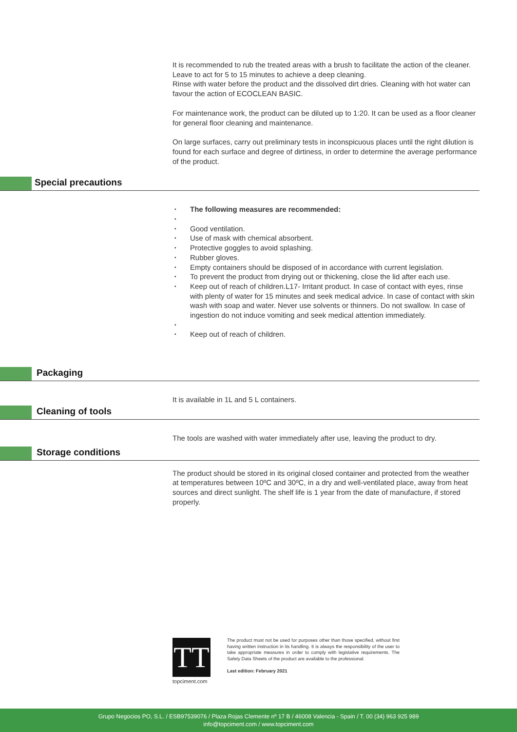It is recommended to rub the treated areas with a brush to facilitate the action of the cleaner. Leave to act for 5 to 15 minutes to achieve a deep cleaning.
Rinse with water before the product and the dissolved dirt dries. Cleaning with hot water can favour the action of ECOCLEAN BASIC.
For maintenance work, the product can be diluted up to 1:20. It can be used as a floor cleaner for general floor cleaning and maintenance.
On large surfaces, carry out preliminary tests in inconspicuous places until the right dilution is found for each surface and degree of dirtiness, in order to determine the average performance of the product.
Special precautions
• The following measures are recommended:
• • Good ventilation.
• Use of mask with chemical absorbent.
• Protective goggles to avoid splashing.
• Rubber gloves.
• Empty containers should be disposed of in accordance with current legislation.
• To prevent the product from drying out or thickening, close the lid after each use.
• Keep out of reach of children.L17- Irritant product. In case of contact with eyes, rinse with plenty of water for 15 minutes and seek medical advice. In case of contact with skin wash with soap and water. Never use solvents or thinners. Do not swallow. In case of ingestion do not induce vomiting and seek medical attention immediately.
• • Keep out of reach of children.
Packaging
It is available in 1L and 5 L containers.
Cleaning of tools
The tools are washed with water immediately after use, leaving the product to dry.
Storage conditions
The product should be stored in its original closed container and protected from the weather at temperatures between 10ºC and 30ºC, in a dry and well-ventilated place, away from heat sources and direct sunlight. The shelf life is 1 year from the date of manufacture, if stored properly.
TT
topciment.com
The product must not be used for purposes other than those specified, without first having written instruction in its handling. It is always the responsibility of the user to take appropriate measures in order to comply with legislative requirements. The Safety Data Sheets of the product are available to the professional.
Last edition: February 2021
Grupo Negocios PO, S.L. / ESB97539076 / Plaza Rojas Clemente nº 17 B / 46008 Valencia - Spain / T. 00 (34) 963 925 989
info@topciment.com / www.topciment.com